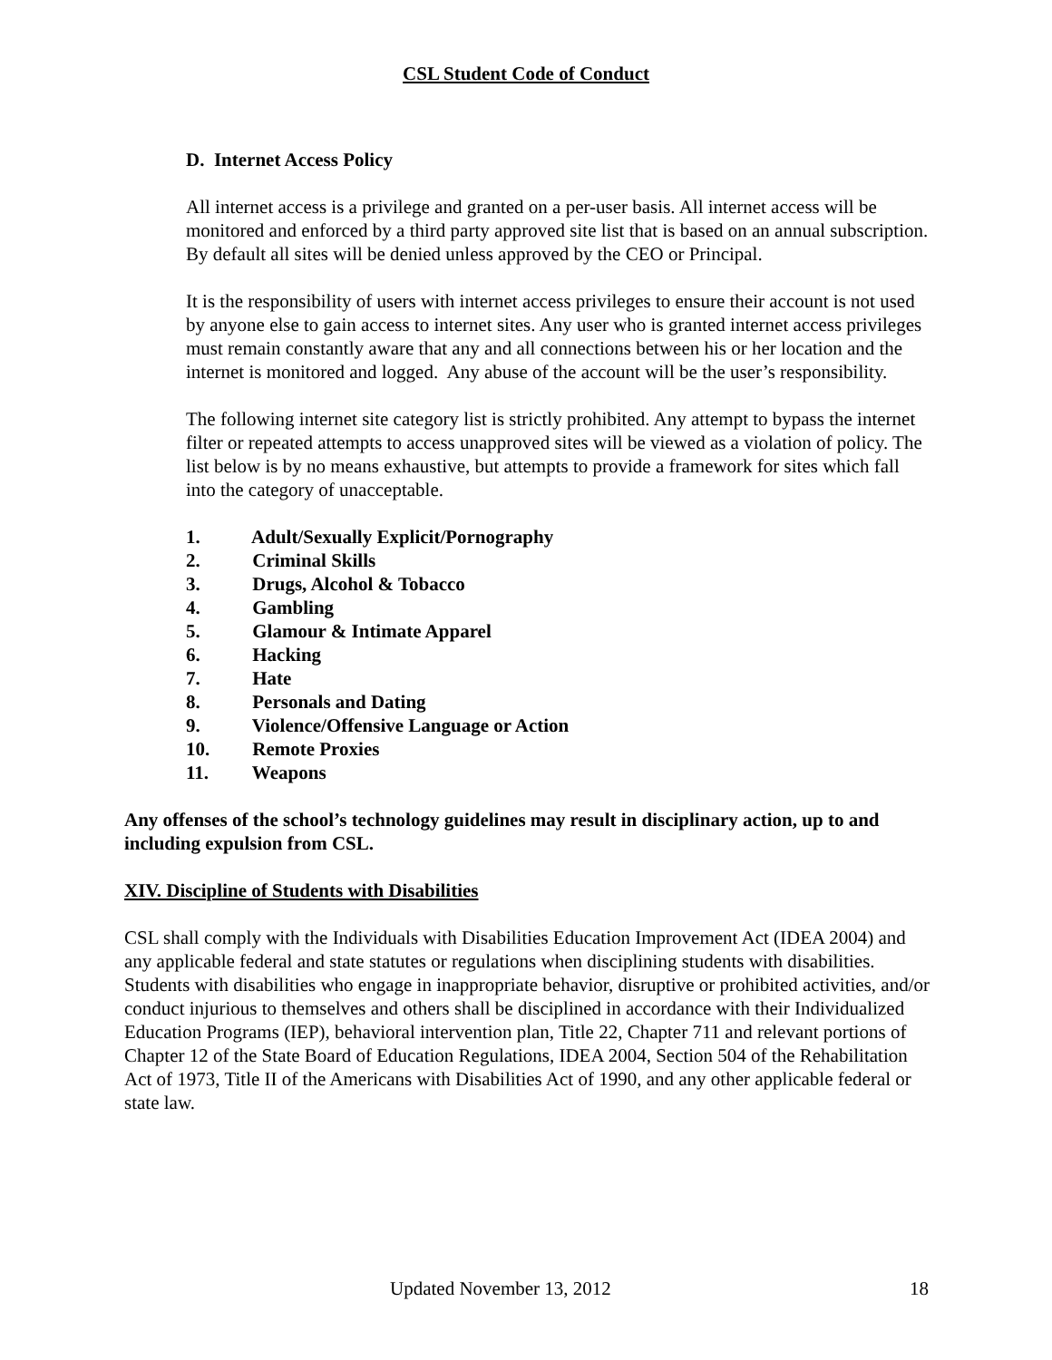CSL Student Code of Conduct
D. Internet Access Policy
All internet access is a privilege and granted on a per-user basis. All internet access will be monitored and enforced by a third party approved site list that is based on an annual subscription. By default all sites will be denied unless approved by the CEO or Principal.
It is the responsibility of users with internet access privileges to ensure their account is not used by anyone else to gain access to internet sites. Any user who is granted internet access privileges must remain constantly aware that any and all connections between his or her location and the internet is monitored and logged. Any abuse of the account will be the user’s responsibility.
The following internet site category list is strictly prohibited. Any attempt to bypass the internet filter or repeated attempts to access unapproved sites will be viewed as a violation of policy. The list below is by no means exhaustive, but attempts to provide a framework for sites which fall into the category of unacceptable.
1. Adult/Sexually Explicit/Pornography
2. Criminal Skills
3. Drugs, Alcohol & Tobacco
4. Gambling
5. Glamour & Intimate Apparel
6. Hacking
7. Hate
8. Personals and Dating
9. Violence/Offensive Language or Action
10. Remote Proxies
11. Weapons
Any offenses of the school’s technology guidelines may result in disciplinary action, up to and including expulsion from CSL.
XIV. Discipline of Students with Disabilities
CSL shall comply with the Individuals with Disabilities Education Improvement Act (IDEA 2004) and any applicable federal and state statutes or regulations when disciplining students with disabilities. Students with disabilities who engage in inappropriate behavior, disruptive or prohibited activities, and/or conduct injurious to themselves and others shall be disciplined in accordance with their Individualized Education Programs (IEP), behavioral intervention plan, Title 22, Chapter 711 and relevant portions of Chapter 12 of the State Board of Education Regulations, IDEA 2004, Section 504 of the Rehabilitation Act of 1973, Title II of the Americans with Disabilities Act of 1990, and any other applicable federal or state law.
Updated November 13, 2012 18